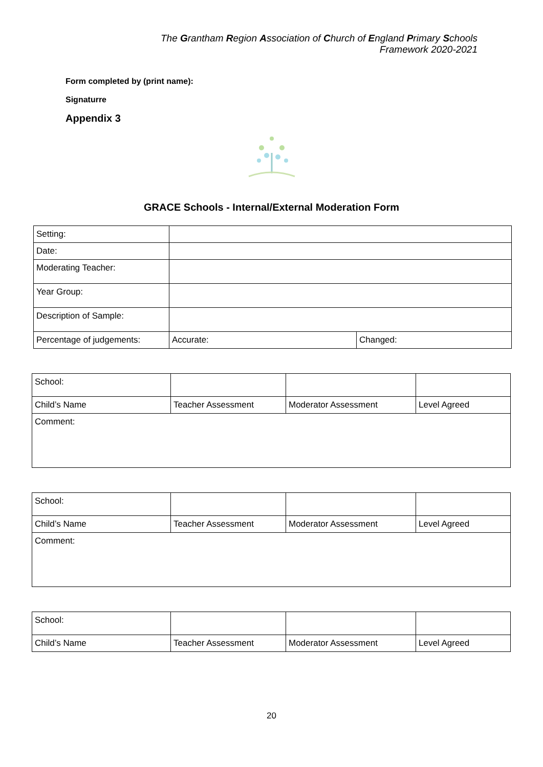The Grantham Region Association of Church of England Primary Schools
Framework 2020-2021
Form completed by (print name):
Signaturre
Appendix 3
GRACE Schools - Internal/External Moderation Form
| Setting: | | |
| Date: | | |
| Moderating Teacher: | | |
| Year Group: | | |
| Description of Sample: | | |
| Percentage of judgements: | Accurate: | Changed: |
| School: | | | |
| Child’s Name | Teacher Assessment | Moderator Assessment | Level Agreed |
| Comment: | | | |
| School: | | | |
| Child’s Name | Teacher Assessment | Moderator Assessment | Level Agreed |
| Comment: | | | |
| School: | | | |
| Child’s Name | Teacher Assessment | Moderator Assessment | Level Agreed |
20